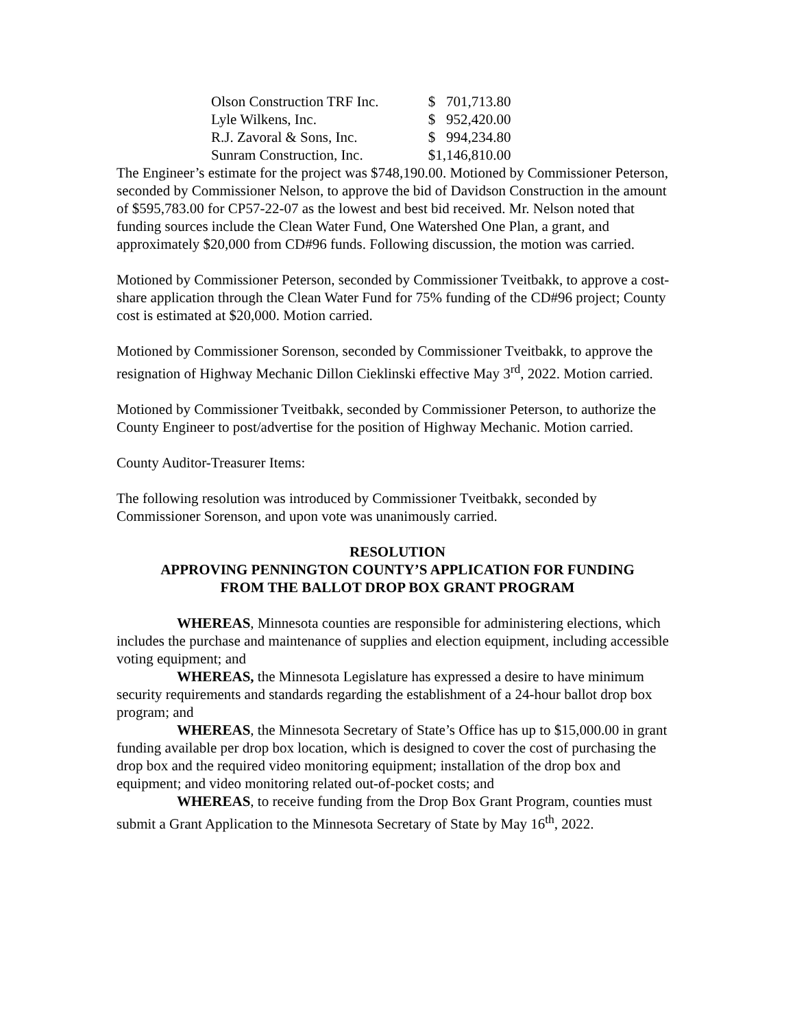| Olson Construction TRF Inc. | $ 701,713.80 |
| Lyle Wilkens, Inc. | $ 952,420.00 |
| R.J. Zavoral & Sons, Inc. | $ 994,234.80 |
| Sunram Construction, Inc. | $1,146,810.00 |
The Engineer’s estimate for the project was $748,190.00. Motioned by Commissioner Peterson, seconded by Commissioner Nelson, to approve the bid of Davidson Construction in the amount of $595,783.00 for CP57-22-07 as the lowest and best bid received. Mr. Nelson noted that funding sources include the Clean Water Fund, One Watershed One Plan, a grant, and approximately $20,000 from CD#96 funds. Following discussion, the motion was carried.
Motioned by Commissioner Peterson, seconded by Commissioner Tveitbakk, to approve a cost-share application through the Clean Water Fund for 75% funding of the CD#96 project; County cost is estimated at $20,000. Motion carried.
Motioned by Commissioner Sorenson, seconded by Commissioner Tveitbakk, to approve the resignation of Highway Mechanic Dillon Cieklinski effective May 3<sup>rd</sup>, 2022. Motion carried.
Motioned by Commissioner Tveitbakk, seconded by Commissioner Peterson, to authorize the County Engineer to post/advertise for the position of Highway Mechanic. Motion carried.
County Auditor-Treasurer Items:
The following resolution was introduced by Commissioner Tveitbakk, seconded by Commissioner Sorenson, and upon vote was unanimously carried.
RESOLUTION
APPROVING PENNINGTON COUNTY’S APPLICATION FOR FUNDING
FROM THE BALLOT DROP BOX GRANT PROGRAM
WHEREAS, Minnesota counties are responsible for administering elections, which includes the purchase and maintenance of supplies and election equipment, including accessible voting equipment; and
WHEREAS, the Minnesota Legislature has expressed a desire to have minimum security requirements and standards regarding the establishment of a 24-hour ballot drop box program; and
WHEREAS, the Minnesota Secretary of State’s Office has up to $15,000.00 in grant funding available per drop box location, which is designed to cover the cost of purchasing the drop box and the required video monitoring equipment; installation of the drop box and equipment; and video monitoring related out-of-pocket costs; and
WHEREAS, to receive funding from the Drop Box Grant Program, counties must submit a Grant Application to the Minnesota Secretary of State by May 16<sup>th</sup>, 2022.